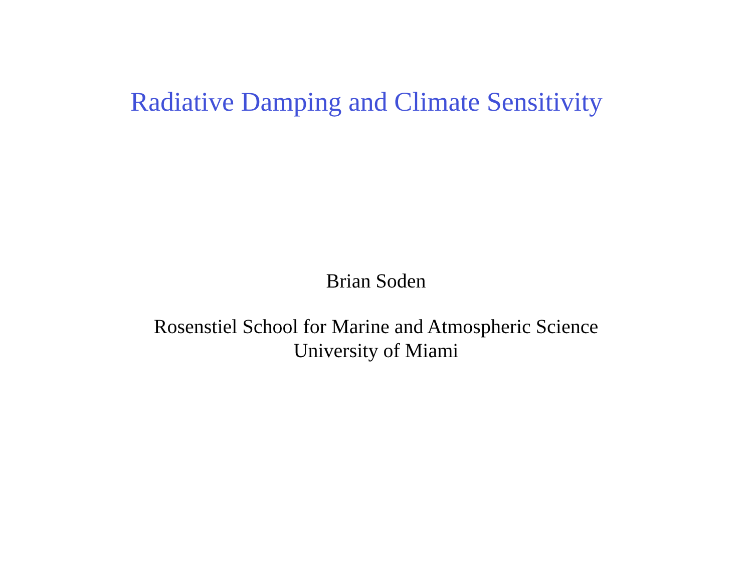Radiative Damping and Climate Sensitivity
Brian Soden
Rosenstiel School for Marine and Atmospheric Science
University of Miami